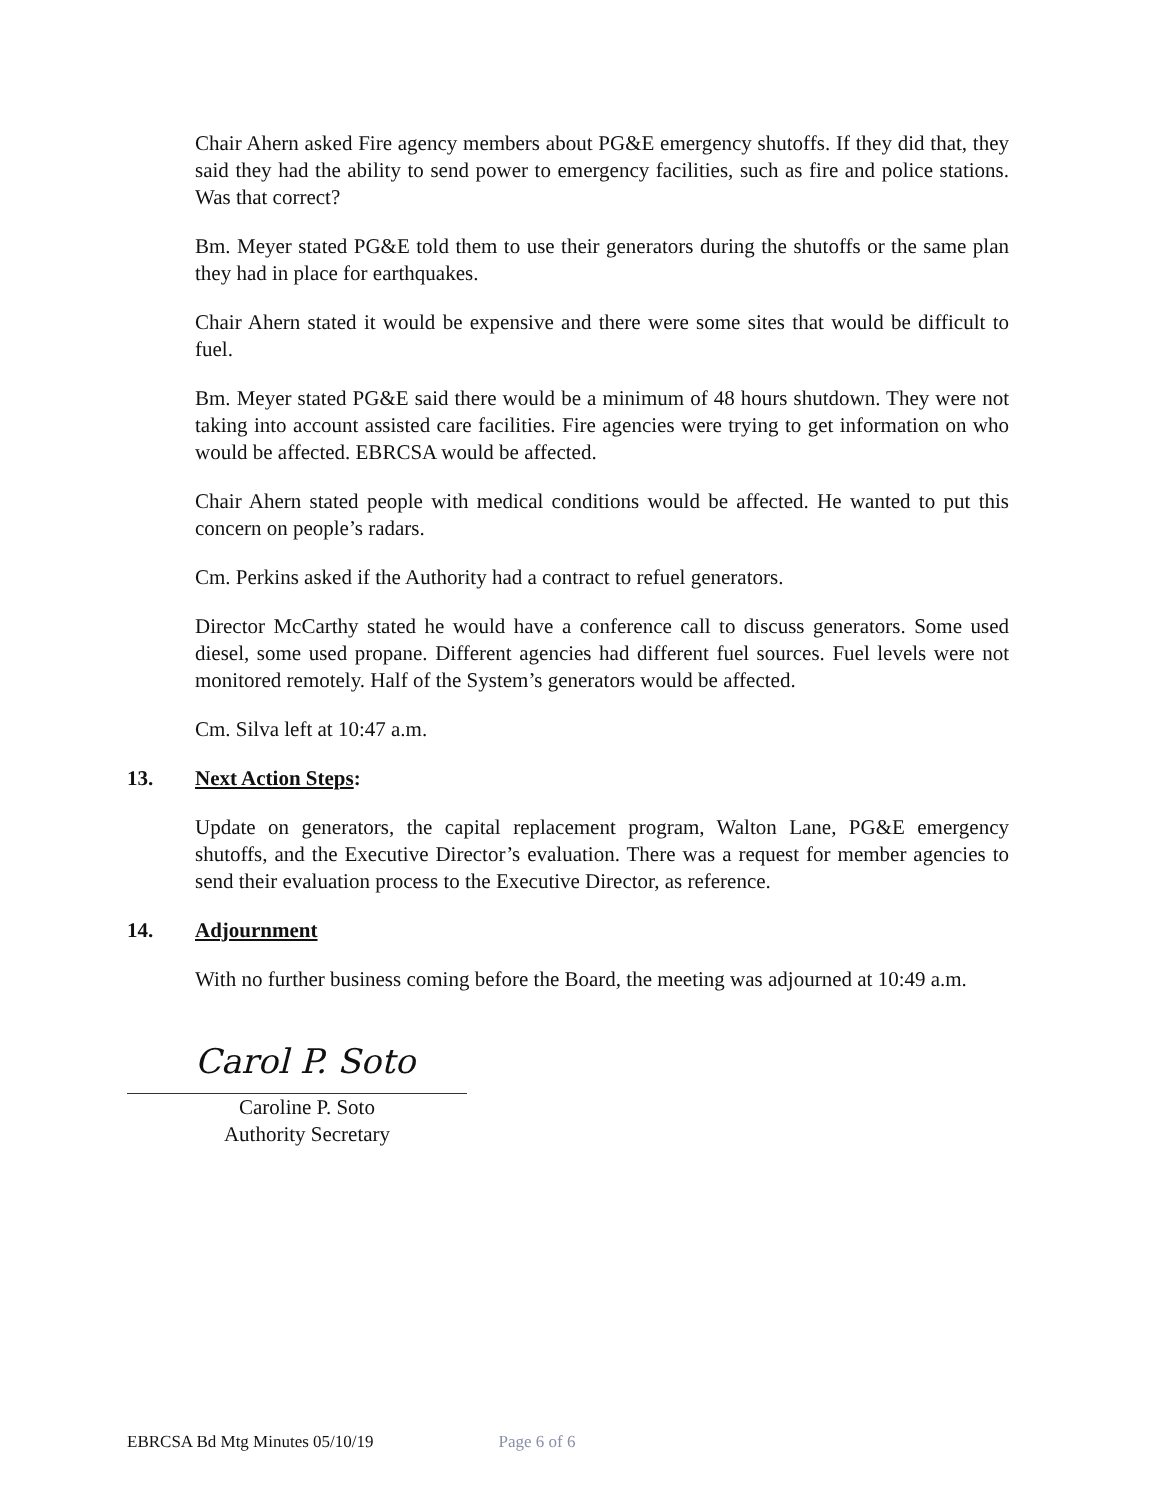Chair Ahern asked Fire agency members about PG&E emergency shutoffs. If they did that, they said they had the ability to send power to emergency facilities, such as fire and police stations. Was that correct?
Bm. Meyer stated PG&E told them to use their generators during the shutoffs or the same plan they had in place for earthquakes.
Chair Ahern stated it would be expensive and there were some sites that would be difficult to fuel.
Bm. Meyer stated PG&E said there would be a minimum of 48 hours shutdown. They were not taking into account assisted care facilities. Fire agencies were trying to get information on who would be affected. EBRCSA would be affected.
Chair Ahern stated people with medical conditions would be affected. He wanted to put this concern on people’s radars.
Cm. Perkins asked if the Authority had a contract to refuel generators.
Director McCarthy stated he would have a conference call to discuss generators. Some used diesel, some used propane. Different agencies had different fuel sources. Fuel levels were not monitored remotely. Half of the System’s generators would be affected.
Cm. Silva left at 10:47 a.m.
13. Next Action Steps:
Update on generators, the capital replacement program, Walton Lane, PG&E emergency shutoffs, and the Executive Director’s evaluation. There was a request for member agencies to send their evaluation process to the Executive Director, as reference.
14. Adjournment
With no further business coming before the Board, the meeting was adjourned at 10:49 a.m.
Carol P. Soto
Caroline P. Soto
Authority Secretary
EBRCSA Bd Mtg Minutes 05/10/19 Page 6 of 6